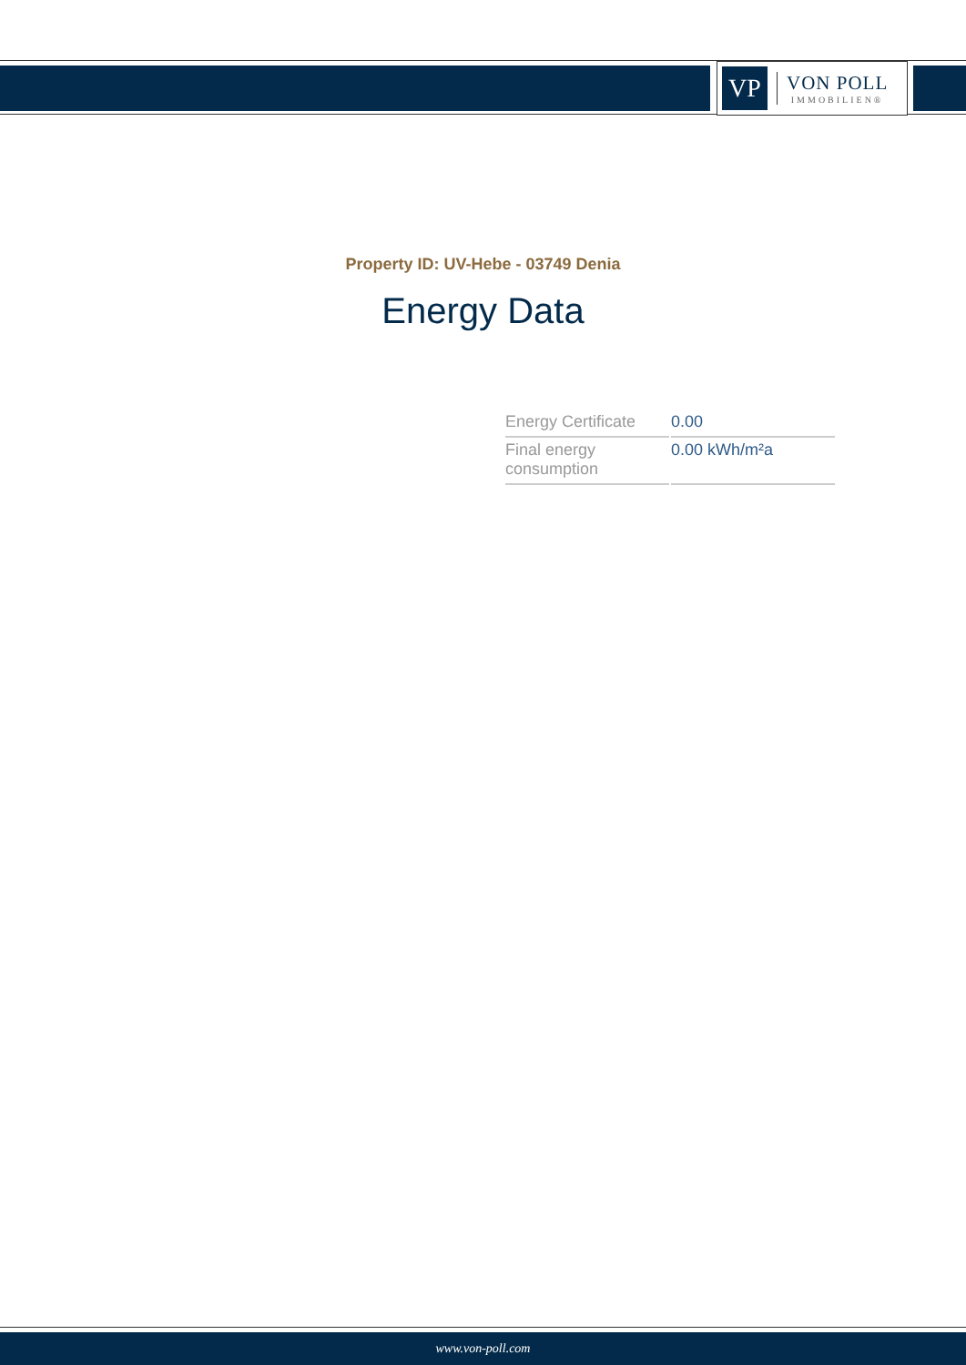VP
VON POLL
IMMOBILIEN®
Property ID: UV-Hebe - 03749 Denia
Energy Data
| Energy Certificate | 0.00 |
| Final energy consumption | 0.00 kWh/m²a |
www.von-poll.com